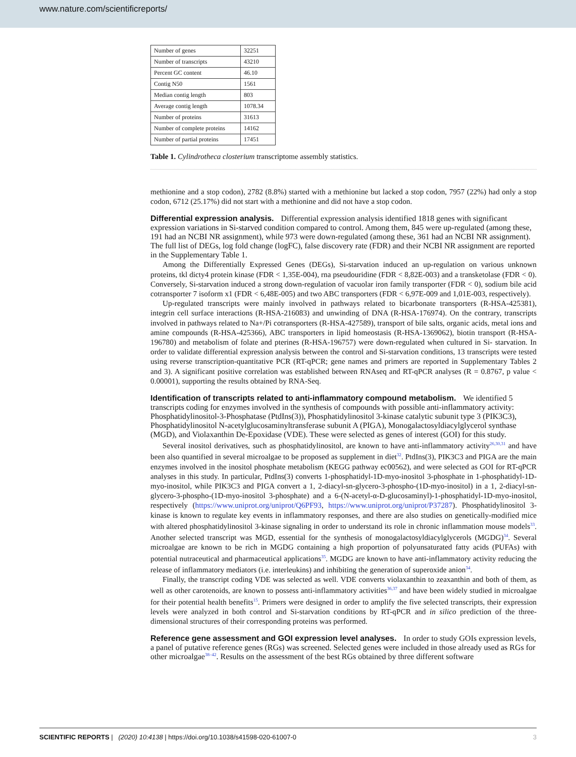www.nature.com/scientificreports/
| Number of genes | 32251 |
| Number of transcripts | 43210 |
| Percent GC content | 46.10 |
| Contig N50 | 1561 |
| Median contig length | 803 |
| Average contig length | 1078.34 |
| Number of proteins | 31613 |
| Number of complete proteins | 14162 |
| Number of partial proteins | 17451 |
Table 1. Cylindrotheca closterium transcriptome assembly statistics.
methionine and a stop codon), 2782 (8.8%) started with a methionine but lacked a stop codon, 7957 (22%) had only a stop codon, 6712 (25.17%) did not start with a methionine and did not have a stop codon.
Differential expression analysis.
Differential expression analysis identified 1818 genes with significant expression variations in Si-starved condition compared to control. Among them, 845 were up-regulated (among these, 191 had an NCBI NR assignment), while 973 were down-regulated (among these, 361 had an NCBI NR assignment). The full list of DEGs, log fold change (logFC), false discovery rate (FDR) and their NCBI NR assignment are reported in the Supplementary Table 1.
Among the Differentially Expressed Genes (DEGs), Si-starvation induced an up-regulation on various unknown proteins, tkl dicty4 protein kinase (FDR < 1,35E-004), rna pseudouridine (FDR < 8,82E-003) and a transketolase (FDR < 0). Conversely, Si-starvation induced a strong down-regulation of vacuolar iron family transporter (FDR < 0), sodium bile acid cotransporter 7 isoform x1 (FDR < 6,48E-005) and two ABC transporters (FDR < 6,97E-009 and 1,01E-003, respectively).
Up-regulated transcripts were mainly involved in pathways related to bicarbonate transporters (R-HSA-425381), integrin cell surface interactions (R-HSA-216083) and unwinding of DNA (R-HSA-176974). On the contrary, transcripts involved in pathways related to Na+/Pi cotransporters (R-HSA-427589), transport of bile salts, organic acids, metal ions and amine compounds (R-HSA-425366), ABC transporters in lipid homeostasis (R-HSA-1369062), biotin transport (R-HSA-196780) and metabolism of folate and pterines (R-HSA-196757) were down-regulated when cultured in Si- starvation. In order to validate differential expression analysis between the control and Si-starvation conditions, 13 transcripts were tested using reverse transcription-quantitative PCR (RT-qPCR; gene names and primers are reported in Supplementary Tables 2 and 3). A significant positive correlation was established between RNAseq and RT-qPCR analyses (R = 0.8767, p value < 0.00001), supporting the results obtained by RNA-Seq.
Identification of transcripts related to anti-inflammatory compound metabolism.
We identified 5 transcripts coding for enzymes involved in the synthesis of compounds with possible anti-inflammatory activity: Phosphatidylinositol-3-Phosphatase (PtdIns(3)), Phosphatidylinositol 3-kinase catalytic subunit type 3 (PIK3C3), Phosphatidylinositol N-acetylglucosaminyltransferase subunit A (PIGA), Monogalactosyldiacylglycerol synthase (MGD), and Violaxanthin De-Epoxidase (VDE). These were selected as genes of interest (GOI) for this study.
Several inositol derivatives, such as phosphatidylinositol, are known to have anti-inflammatory activity<sup>26,30,31</sup> and have been also quantified in several microalgae to be proposed as supplement in diet<sup>32</sup>. PtdIns(3), PIK3C3 and PIGA are the main enzymes involved in the inositol phosphate metabolism (KEGG pathway ec00562), and were selected as GOI for RT-qPCR analyses in this study. In particular, PtdIns(3) converts 1-phosphatidyl-1D-myo-inositol 3-phosphate in 1-phosphatidyl-1D-myo-inositol, while PIK3C3 and PIGA convert a 1, 2-diacyl-sn-glycero-3-phospho-(1D-myo-inositol) in a 1, 2-diacyl-sn-glycero-3-phospho-(1D-myo-inositol 3-phosphate) and a 6-(N-acetyl-α-D-glucosaminyl)-1-phosphatidyl-1D-myo-inositol, respectively (https://www.uniprot.org/uniprot/Q6PF93, https://www.uniprot.org/uniprot/P37287). Phosphatidylinositol 3-kinase is known to regulate key events in inflammatory responses, and there are also studies on genetically-modified mice with altered phosphatidylinositol 3-kinase signaling in order to understand its role in chronic inflammation mouse models<sup>33</sup>. Another selected transcript was MGD, essential for the synthesis of monogalactosyldiacylglycerols (MGDG)<sup>34</sup>. Several microalgae are known to be rich in MGDG containing a high proportion of polyunsaturated fatty acids (PUFAs) with potential nutraceutical and pharmaceutical applications<sup>35</sup>. MGDG are known to have anti-inflammatory activity reducing the release of inflammatory mediators (i.e. interleukins) and inhibiting the generation of superoxide anion<sup>34</sup>.
Finally, the transcript coding VDE was selected as well. VDE converts violaxanthin to zeaxanthin and both of them, as well as other carotenoids, are known to possess anti-inflammatory activities<sup>36,37</sup> and have been widely studied in microalgae for their potential health benefits<sup>15</sup>. Primers were designed in order to amplify the five selected transcripts, their expression levels were analyzed in both control and Si-starvation conditions by RT-qPCR and in silico prediction of the three-dimensional structures of their corresponding proteins was performed.
Reference gene assessment and GOI expression level analyses.
In order to study GOIs expression levels, a panel of putative reference genes (RGs) was screened. Selected genes were included in those already used as RGs for other microalgae<sup>38–42</sup>. Results on the assessment of the best RGs obtained by three different software
SCIENTIFIC REPORTS | (2020) 10:4138 | https://doi.org/10.1038/s41598-020-61007-0 3